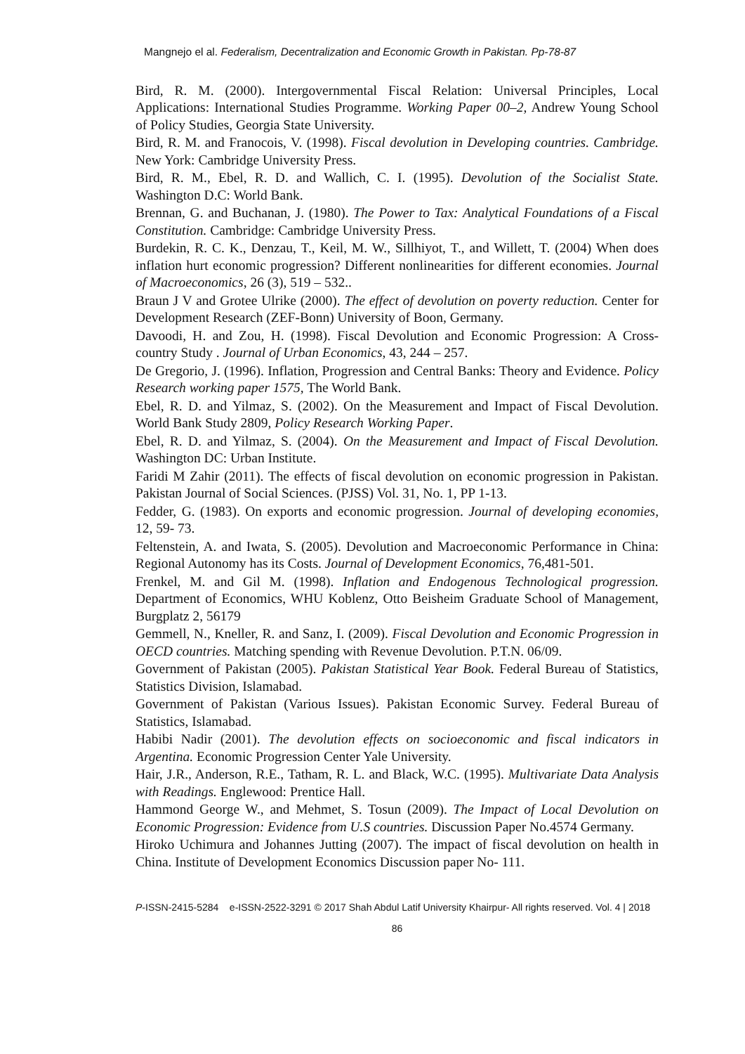Mangnejo el al. Federalism, Decentralization and Economic Growth in Pakistan. Pp-78-87
Bird, R. M. (2000). Intergovernmental Fiscal Relation: Universal Principles, Local Applications: International Studies Programme. Working Paper 00–2, Andrew Young School of Policy Studies, Georgia State University.
Bird, R. M. and Franocois, V. (1998). Fiscal devolution in Developing countries. Cambridge. New York: Cambridge University Press.
Bird, R. M., Ebel, R. D. and Wallich, C. I. (1995). Devolution of the Socialist State. Washington D.C: World Bank.
Brennan, G. and Buchanan, J. (1980). The Power to Tax: Analytical Foundations of a Fiscal Constitution. Cambridge: Cambridge University Press.
Burdekin, R. C. K., Denzau, T., Keil, M. W., Sillhiyot, T., and Willett, T. (2004) When does inflation hurt economic progression? Different nonlinearities for different economies. Journal of Macroeconomics, 26 (3), 519 – 532..
Braun J V and Grotee Ulrike (2000). The effect of devolution on poverty reduction. Center for Development Research (ZEF-Bonn) University of Boon, Germany.
Davoodi, H. and Zou, H. (1998). Fiscal Devolution and Economic Progression: A Cross- country Study . Journal of Urban Economics, 43, 244 – 257.
De Gregorio, J. (1996). Inflation, Progression and Central Banks: Theory and Evidence. Policy Research working paper 1575, The World Bank.
Ebel, R. D. and Yilmaz, S. (2002). On the Measurement and Impact of Fiscal Devolution. World Bank Study 2809, Policy Research Working Paper.
Ebel, R. D. and Yilmaz, S. (2004). On the Measurement and Impact of Fiscal Devolution. Washington DC: Urban Institute.
Faridi M Zahir (2011). The effects of fiscal devolution on economic progression in Pakistan. Pakistan Journal of Social Sciences. (PJSS) Vol. 31, No. 1, PP 1-13.
Fedder, G. (1983). On exports and economic progression. Journal of developing economies, 12, 59- 73.
Feltenstein, A. and Iwata, S. (2005). Devolution and Macroeconomic Performance in China: Regional Autonomy has its Costs. Journal of Development Economics, 76,481-501.
Frenkel, M. and Gil M. (1998). Inflation and Endogenous Technological progression. Department of Economics, WHU Koblenz, Otto Beisheim Graduate School of Management, Burgplatz 2, 56179
Gemmell, N., Kneller, R. and Sanz, I. (2009). Fiscal Devolution and Economic Progression in OECD countries. Matching spending with Revenue Devolution. P.T.N. 06/09.
Government of Pakistan (2005). Pakistan Statistical Year Book. Federal Bureau of Statistics, Statistics Division, Islamabad.
Government of Pakistan (Various Issues). Pakistan Economic Survey. Federal Bureau of Statistics, Islamabad.
Habibi Nadir (2001). The devolution effects on socioeconomic and fiscal indicators in Argentina. Economic Progression Center Yale University.
Hair, J.R., Anderson, R.E., Tatham, R. L. and Black, W.C. (1995). Multivariate Data Analysis with Readings. Englewood: Prentice Hall.
Hammond George W., and Mehmet, S. Tosun (2009). The Impact of Local Devolution on Economic Progression: Evidence from U.S countries. Discussion Paper No.4574 Germany.
Hiroko Uchimura and Johannes Jutting (2007). The impact of fiscal devolution on health in China. Institute of Development Economics Discussion paper No- 111.
P-ISSN-2415-5284 e-ISSN-2522-3291 © 2017 Shah Abdul Latif University Khairpur- All rights reserved. Vol. 4 | 2018
86